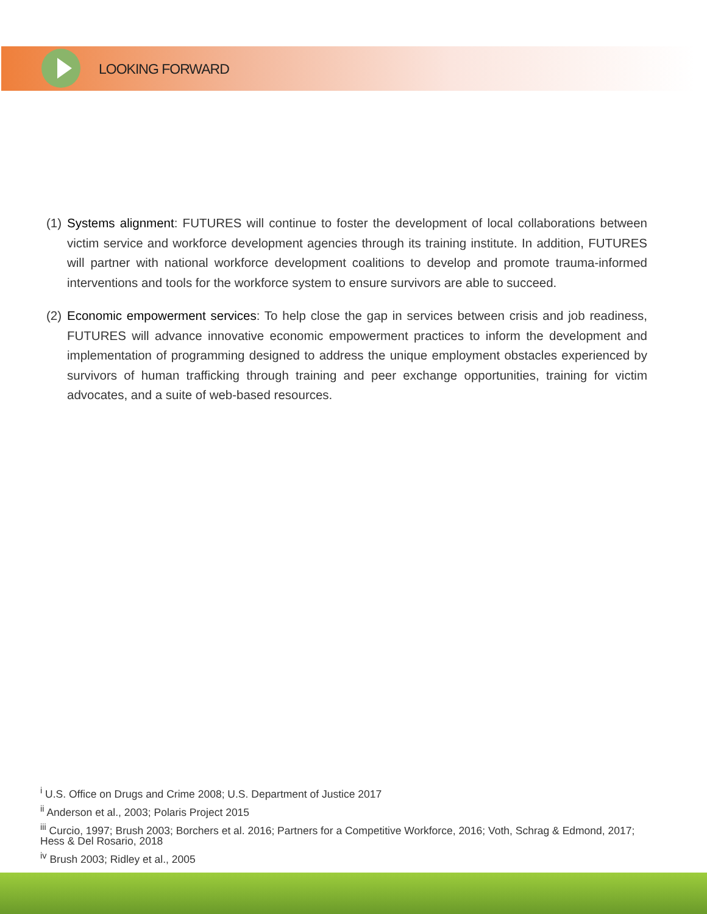LOOKING FORWARD
(1) Systems alignment: FUTURES will continue to foster the development of local collaborations between victim service and workforce development agencies through its training institute. In addition, FUTURES will partner with national workforce development coalitions to develop and promote trauma-informed interventions and tools for the workforce system to ensure survivors are able to succeed.
(2) Economic empowerment services: To help close the gap in services between crisis and job readiness, FUTURES will advance innovative economic empowerment practices to inform the development and implementation of programming designed to address the unique employment obstacles experienced by survivors of human trafficking through training and peer exchange opportunities, training for victim advocates, and a suite of web-based resources.
<sup>i</sup> U.S. Office on Drugs and Crime 2008; U.S. Department of Justice 2017
<sup>ii</sup> Anderson et al., 2003; Polaris Project 2015
<sup>iii</sup> Curcio, 1997; Brush 2003; Borchers et al. 2016; Partners for a Competitive Workforce, 2016; Voth, Schrag & Edmond, 2017; Hess & Del Rosario, 2018
<sup>iv</sup> Brush 2003; Ridley et al., 2005